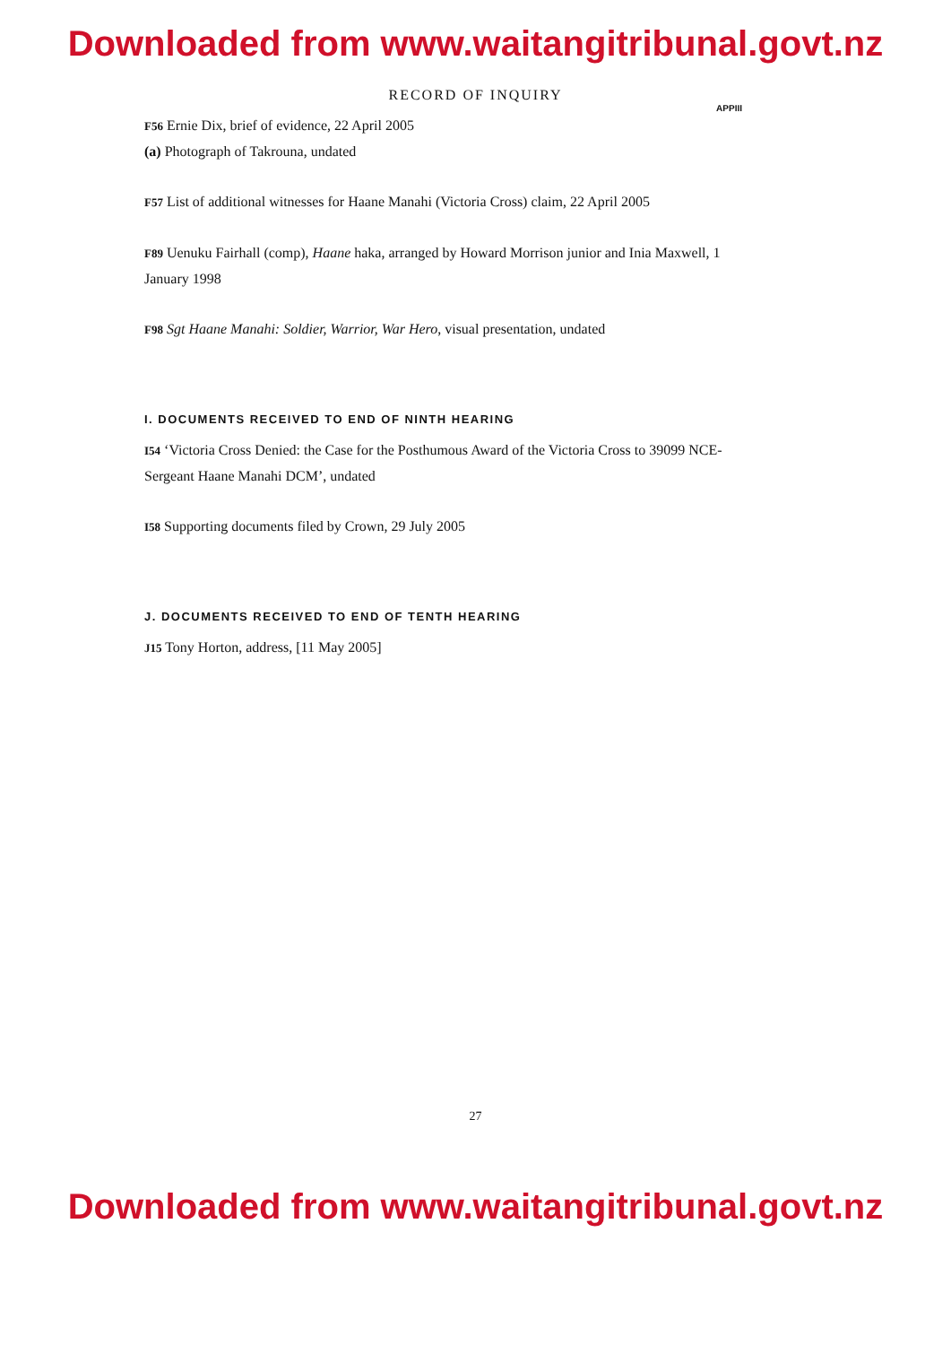Downloaded from www.waitangitribunal.govt.nz
RECORD OF INQUIRY
APPIII
F56 Ernie Dix, brief of evidence, 22 April 2005
(a) Photograph of Takrouna, undated
F57 List of additional witnesses for Haane Manahi (Victoria Cross) claim, 22 April 2005
F89 Uenuku Fairhall (comp), Haane haka, arranged by Howard Morrison junior and Inia Maxwell, 1 January 1998
F98 Sgt Haane Manahi: Soldier, Warrior, War Hero, visual presentation, undated
I. DOCUMENTS RECEIVED TO END OF NINTH HEARING
I54 ‘Victoria Cross Denied: the Case for the Posthumous Award of the Victoria Cross to 39099 NCE-Sergeant Haane Manahi DCM’, undated
I58 Supporting documents filed by Crown, 29 July 2005
J. DOCUMENTS RECEIVED TO END OF TENTH HEARING
J15 Tony Horton, address, [11 May 2005]
27
Downloaded from www.waitangitribunal.govt.nz